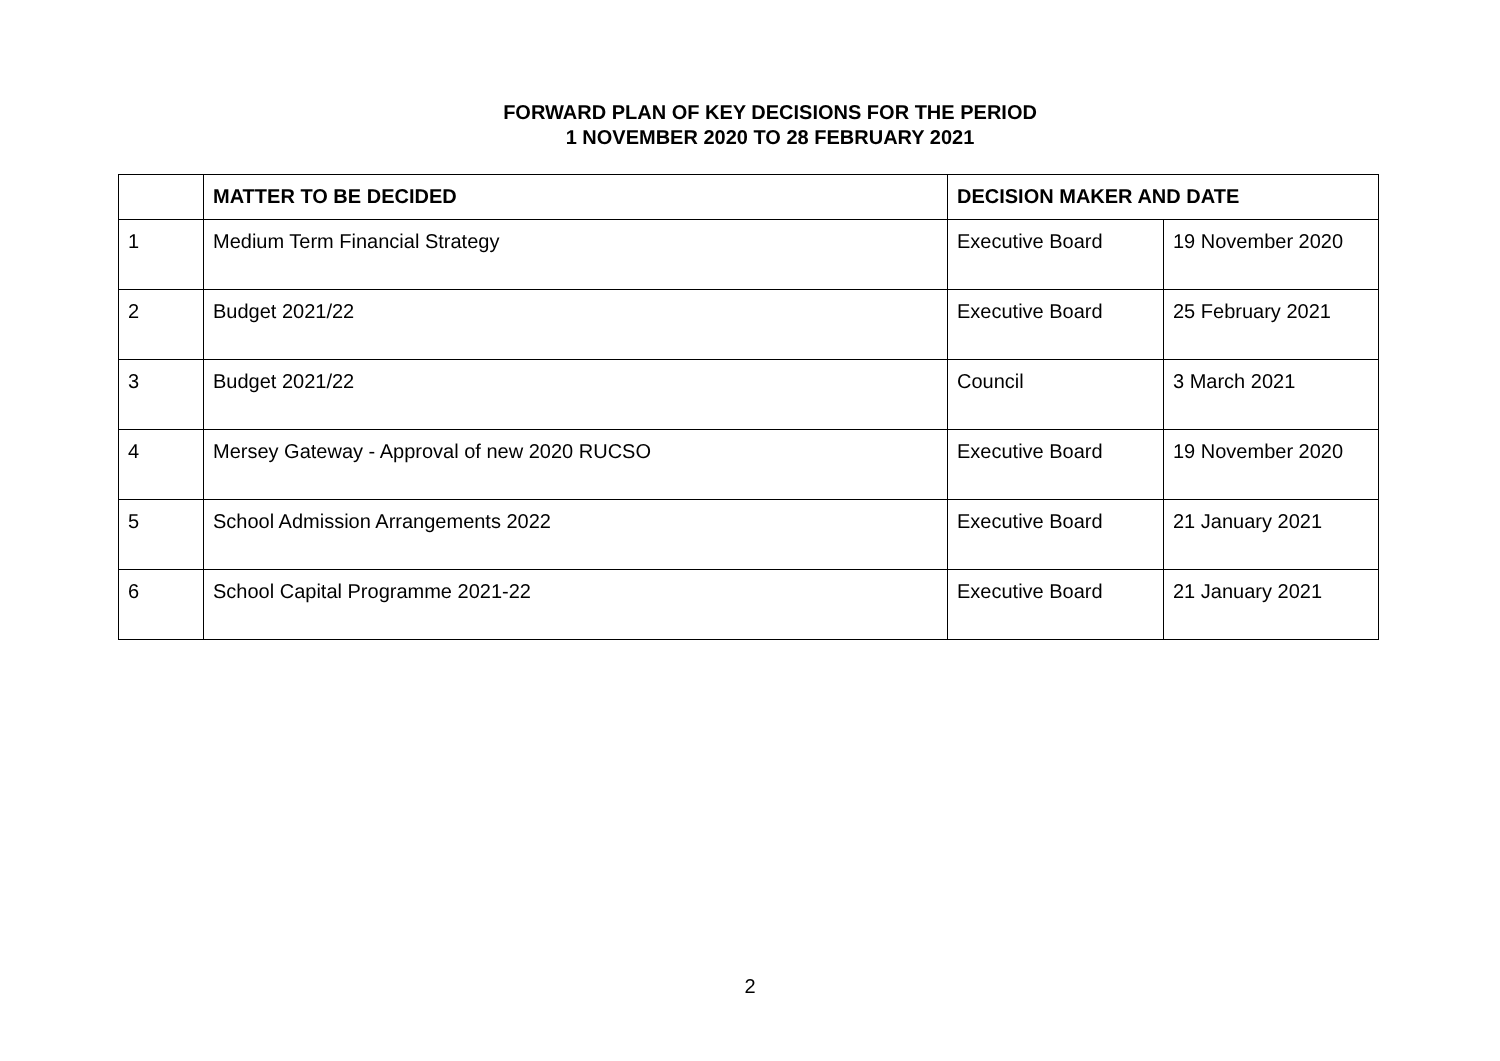FORWARD PLAN OF KEY DECISIONS FOR THE PERIOD
1 NOVEMBER 2020 TO 28 FEBRUARY 2021
| | MATTER TO BE DECIDED | DECISION MAKER AND DATE | |
| --- | --- | --- | --- |
| 1 | Medium Term Financial Strategy | Executive Board | 19 November 2020 |
| 2 | Budget 2021/22 | Executive Board | 25 February 2021 |
| 3 | Budget 2021/22 | Council | 3 March 2021 |
| 4 | Mersey Gateway - Approval of new 2020 RUCSO | Executive Board | 19 November 2020 |
| 5 | School Admission Arrangements 2022 | Executive Board | 21 January 2021 |
| 6 | School Capital Programme 2021-22 | Executive Board | 21 January 2021 |
2